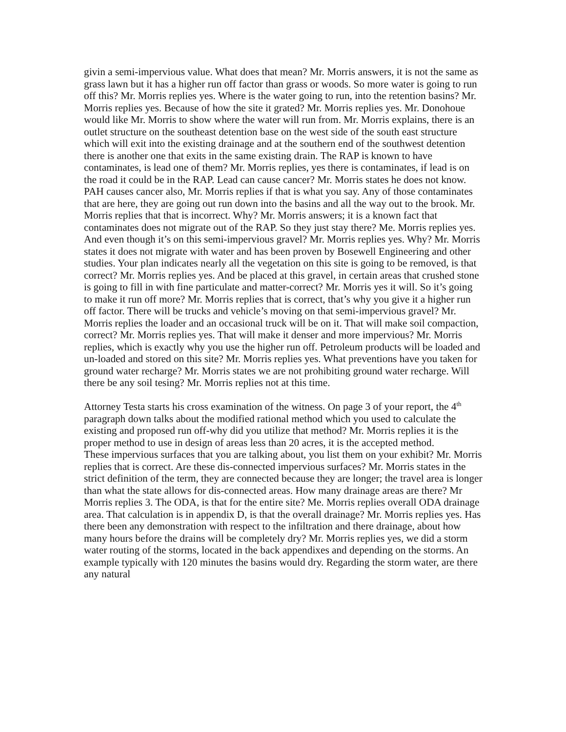givin a semi-impervious value. What does that mean? Mr. Morris answers, it is not the same as grass lawn but it has a higher run off factor than grass or woods. So more water is going to run off this? Mr. Morris replies yes. Where is the water going to run, into the retention basins? Mr. Morris replies yes. Because of how the site it grated? Mr. Morris replies yes. Mr. Donohoue would like Mr. Morris to show where the water will run from. Mr. Morris explains, there is an outlet structure on the southeast detention base on the west side of the south east structure which will exit into the existing drainage and at the southern end of the southwest detention there is another one that exits in the same existing drain. The RAP is known to have contaminates, is lead one of them? Mr. Morris replies, yes there is contaminates, if lead is on the road it could be in the RAP. Lead can cause cancer? Mr. Morris states he does not know. PAH causes cancer also, Mr. Morris replies if that is what you say. Any of those contaminates that are here, they are going out run down into the basins and all the way out to the brook. Mr. Morris replies that that is incorrect. Why? Mr. Morris answers; it is a known fact that contaminates does not migrate out of the RAP. So they just stay there? Me. Morris replies yes. And even though it’s on this semi-impervious gravel? Mr. Morris replies yes. Why? Mr. Morris states it does not migrate with water and has been proven by Bosewell Engineering and other studies. Your plan indicates nearly all the vegetation on this site is going to be removed, is that correct? Mr. Morris replies yes. And be placed at this gravel, in certain areas that crushed stone is going to fill in with fine particulate and matter-correct? Mr. Morris yes it will. So it’s going to make it run off more? Mr. Morris replies that is correct, that’s why you give it a higher run off factor. There will be trucks and vehicle’s moving on that semi-impervious gravel? Mr. Morris replies the loader and an occasional truck will be on it. That will make soil compaction, correct? Mr. Morris replies yes. That will make it denser and more impervious? Mr. Morris replies, which is exactly why you use the higher run off. Petroleum products will be loaded and un-loaded and stored on this site? Mr. Morris replies yes. What preventions have you taken for ground water recharge? Mr. Morris states we are not prohibiting ground water recharge. Will there be any soil tesing? Mr. Morris replies not at this time.
Attorney Testa starts his cross examination of the witness. On page 3 of your report, the 4<sup>th</sup> paragraph down talks about the modified rational method which you used to calculate the existing and proposed run off-why did you utilize that method? Mr. Morris replies it is the proper method to use in design of areas less than 20 acres, it is the accepted method.
These impervious surfaces that you are talking about, you list them on your exhibit? Mr. Morris replies that is correct. Are these dis-connected impervious surfaces? Mr. Morris states in the strict definition of the term, they are connected because they are longer; the travel area is longer than what the state allows for dis-connected areas. How many drainage areas are there? Mr Morris replies 3. The ODA, is that for the entire site? Me. Morris replies overall ODA drainage area. That calculation is in appendix D, is that the overall drainage? Mr. Morris replies yes. Has there been any demonstration with respect to the infiltration and there drainage, about how many hours before the drains will be completely dry? Mr. Morris replies yes, we did a storm water routing of the storms, located in the back appendixes and depending on the storms. An example typically with 120 minutes the basins would dry. Regarding the storm water, are there any natural